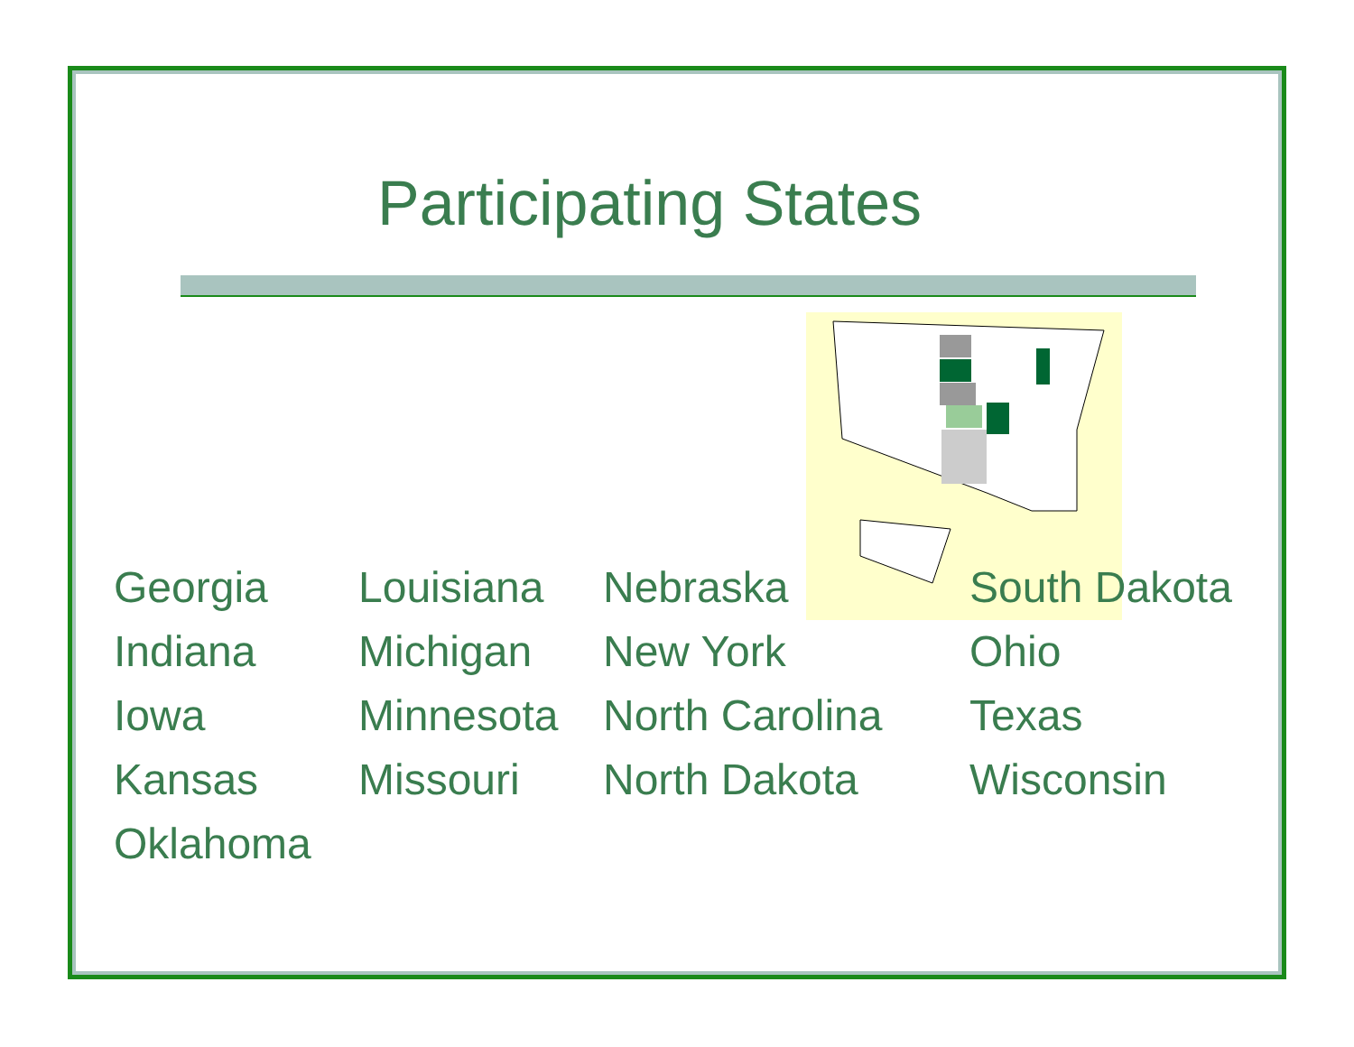Participating States
| Georgia | Louisiana | Nebraska | South Dakota |
| Indiana | Michigan | New York | Ohio |
| Iowa | Minnesota | North Carolina | Texas |
| Kansas | Missouri | North Dakota | Wisconsin |
| Oklahoma | | | |